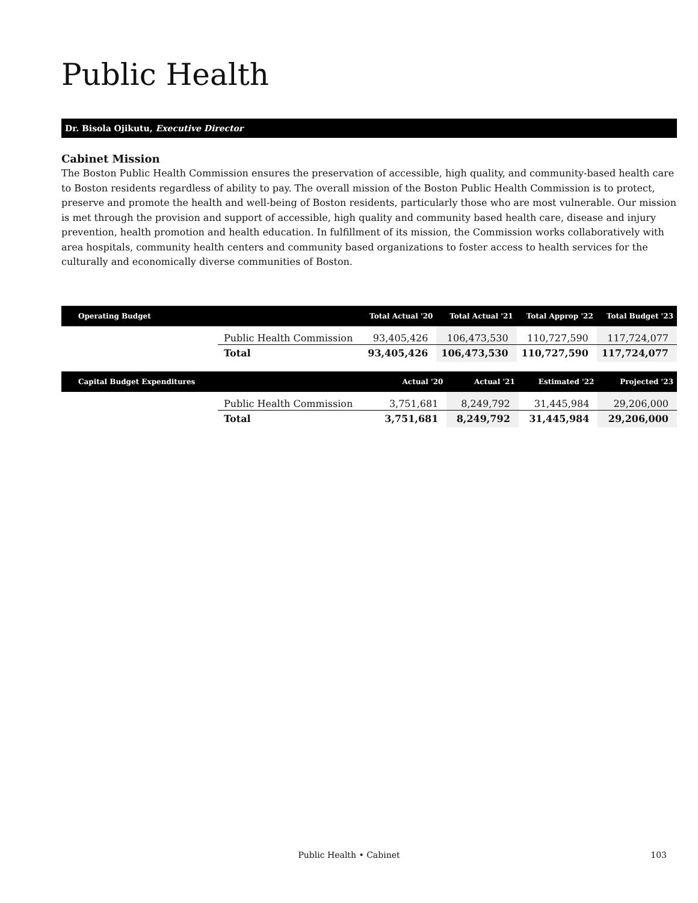Public Health
Dr. Bisola Ojikutu, Executive Director
Cabinet Mission
The Boston Public Health Commission ensures the preservation of accessible, high quality, and community-based health care to Boston residents regardless of ability to pay. The overall mission of the Boston Public Health Commission is to protect, preserve and promote the health and well-being of Boston residents, particularly those who are most vulnerable. Our mission is met through the provision and support of accessible, high quality and community based health care, disease and injury prevention, health promotion and health education. In fulfillment of its mission, the Commission works collaboratively with area hospitals, community health centers and community based organizations to foster access to health services for the culturally and economically diverse communities of Boston.
| Operating Budget | | Total Actual '20 | Total Actual '21 | Total Approp '22 | Total Budget '23 |
| --- | --- | --- | --- | --- | --- |
| | Public Health Commission | 93,405,426 | 106,473,530 | 110,727,590 | 117,724,077 |
| | Total | 93,405,426 | 106,473,530 | 110,727,590 | 117,724,077 |
| Capital Budget Expenditures | | Actual '20 | Actual '21 | Estimated '22 | Projected '23 |
| --- | --- | --- | --- | --- | --- |
| | Public Health Commission | 3,751,681 | 8,249,792 | 31,445,984 | 29,206,000 |
| | Total | 3,751,681 | 8,249,792 | 31,445,984 | 29,206,000 |
Public Health • Cabinet 103